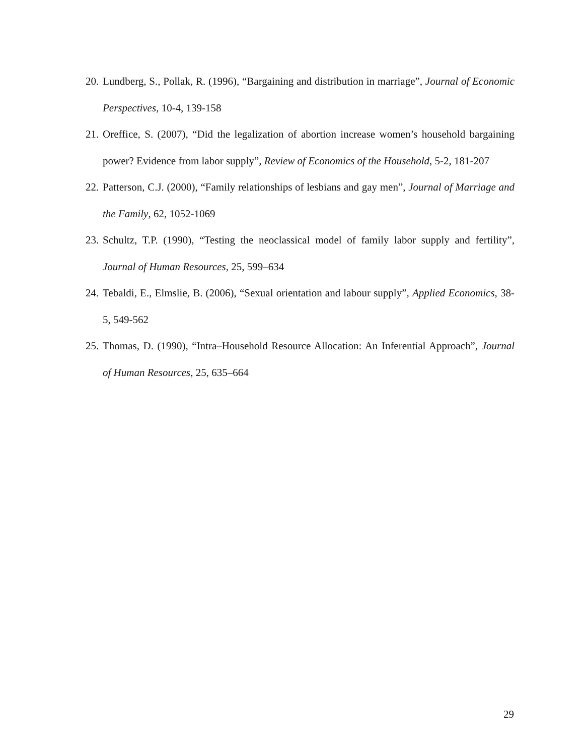20. Lundberg, S., Pollak, R. (1996), “Bargaining and distribution in marriage”, Journal of Economic Perspectives, 10-4, 139-158
21. Oreffice, S. (2007), “Did the legalization of abortion increase women’s household bargaining power? Evidence from labor supply”, Review of Economics of the Household, 5-2, 181-207
22. Patterson, C.J. (2000), “Family relationships of lesbians and gay men”, Journal of Marriage and the Family, 62, 1052-1069
23. Schultz, T.P. (1990), “Testing the neoclassical model of family labor supply and fertility”, Journal of Human Resources, 25, 599–634
24. Tebaldi, E., Elmslie, B. (2006), “Sexual orientation and labour supply”, Applied Economics, 38-5, 549-562
25. Thomas, D. (1990), “Intra–Household Resource Allocation: An Inferential Approach”, Journal of Human Resources, 25, 635–664
29